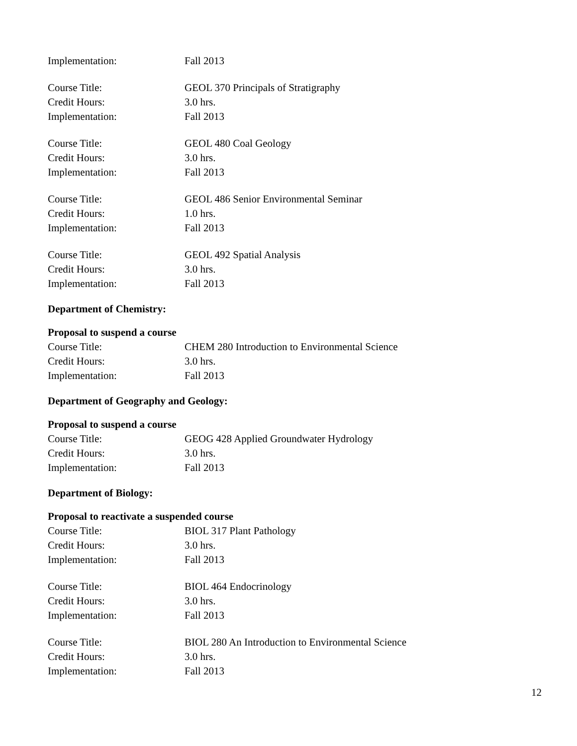Implementation: Fall 2013
Course Title: GEOL 370 Principals of Stratigraphy
Credit Hours: 3.0 hrs.
Implementation: Fall 2013
Course Title: GEOL 480 Coal Geology
Credit Hours: 3.0 hrs.
Implementation: Fall 2013
Course Title: GEOL 486 Senior Environmental Seminar
Credit Hours: 1.0 hrs.
Implementation: Fall 2013
Course Title: GEOL 492 Spatial Analysis
Credit Hours: 3.0 hrs.
Implementation: Fall 2013
Department of Chemistry:
Proposal to suspend a course
Course Title: CHEM 280 Introduction to Environmental Science
Credit Hours: 3.0 hrs.
Implementation: Fall 2013
Department of Geography and Geology:
Proposal to suspend a course
Course Title: GEOG 428 Applied Groundwater Hydrology
Credit Hours: 3.0 hrs.
Implementation: Fall 2013
Department of Biology:
Proposal to reactivate a suspended course
Course Title: BIOL 317 Plant Pathology
Credit Hours: 3.0 hrs.
Implementation: Fall 2013
Course Title: BIOL 464 Endocrinology
Credit Hours: 3.0 hrs.
Implementation: Fall 2013
Course Title: BIOL 280 An Introduction to Environmental Science
Credit Hours: 3.0 hrs.
Implementation: Fall 2013
12